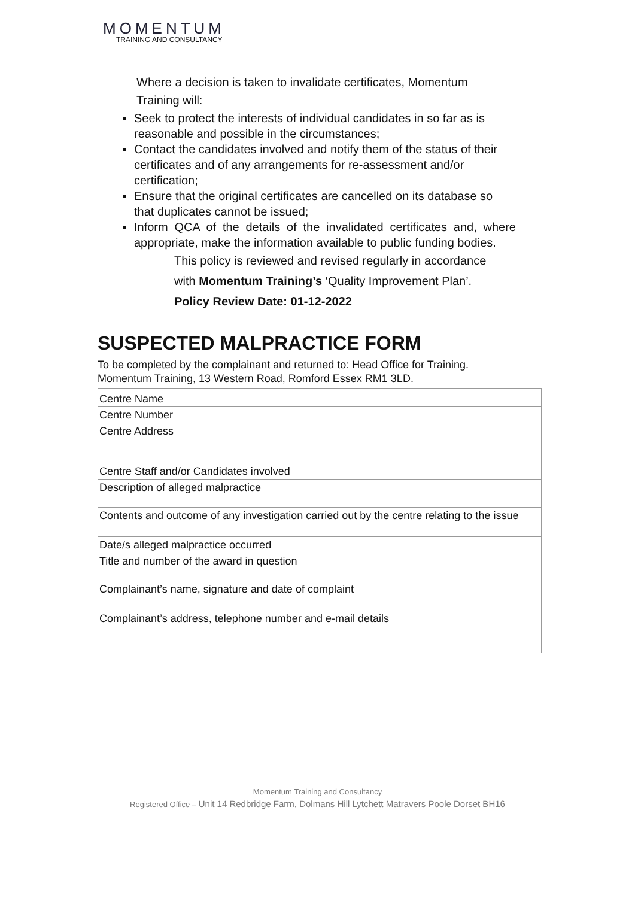MOMENTUM
TRAINING AND CONSULTANCY
Where a decision is taken to invalidate certificates, Momentum
Training will:
Seek to protect the interests of individual candidates in so far as is reasonable and possible in the circumstances;
Contact the candidates involved and notify them of the status of their certificates and of any arrangements for re-assessment and/or certification;
Ensure that the original certificates are cancelled on its database so that duplicates cannot be issued;
Inform QCA of the details of the invalidated certificates and, where appropriate, make the information available to public funding bodies.
This policy is reviewed and revised regularly in accordance
with Momentum Training’s ‘Quality Improvement Plan’.
Policy Review Date: 01-12-2022
SUSPECTED MALPRACTICE FORM
To be completed by the complainant and returned to: Head Office for Training.
Momentum Training, 13 Western Road, Romford Essex RM1 3LD.
| Centre Name |
| Centre Number |
| Centre Address |
| Centre Staff and/or Candidates involved |
| Description of alleged malpractice |
| Contents and outcome of any investigation carried out by the centre relating to the issue |
| Date/s alleged malpractice occurred |
| Title and number of the award in question |
| Complainant’s name, signature and date of complaint |
| Complainant’s address, telephone number and e-mail details |
Momentum Training and Consultancy
Registered Office – Unit 14 Redbridge Farm, Dolmans Hill Lytchett Matravers Poole Dorset BH16